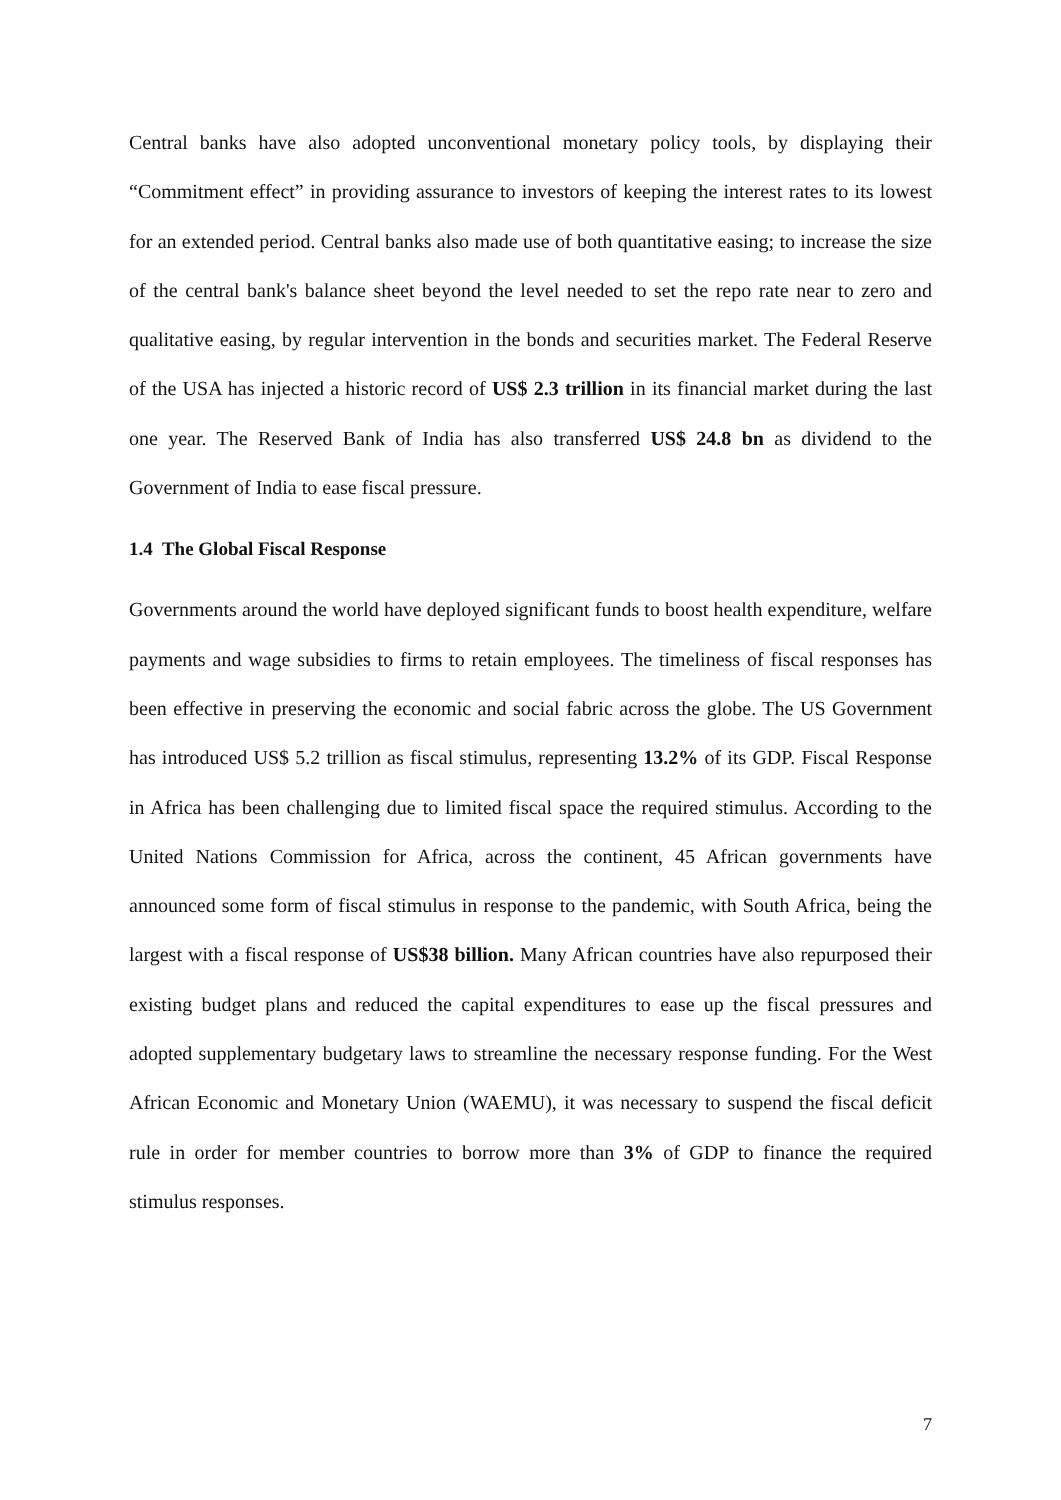Central banks have also adopted unconventional monetary policy tools, by displaying their “Commitment effect” in providing assurance to investors of keeping the interest rates to its lowest for an extended period. Central banks also made use of both quantitative easing; to increase the size of the central bank's balance sheet beyond the level needed to set the repo rate near to zero and qualitative easing, by regular intervention in the bonds and securities market. The Federal Reserve of the USA has injected a historic record of US$ 2.3 trillion in its financial market during the last one year. The Reserved Bank of India has also transferred US$ 24.8 bn as dividend to the Government of India to ease fiscal pressure.
1.4 The Global Fiscal Response
Governments around the world have deployed significant funds to boost health expenditure, welfare payments and wage subsidies to firms to retain employees. The timeliness of fiscal responses has been effective in preserving the economic and social fabric across the globe. The US Government has introduced US$ 5.2 trillion as fiscal stimulus, representing 13.2% of its GDP. Fiscal Response in Africa has been challenging due to limited fiscal space the required stimulus. According to the United Nations Commission for Africa, across the continent, 45 African governments have announced some form of fiscal stimulus in response to the pandemic, with South Africa, being the largest with a fiscal response of US$38 billion. Many African countries have also repurposed their existing budget plans and reduced the capital expenditures to ease up the fiscal pressures and adopted supplementary budgetary laws to streamline the necessary response funding. For the West African Economic and Monetary Union (WAEMU), it was necessary to suspend the fiscal deficit rule in order for member countries to borrow more than 3% of GDP to finance the required stimulus responses.
7